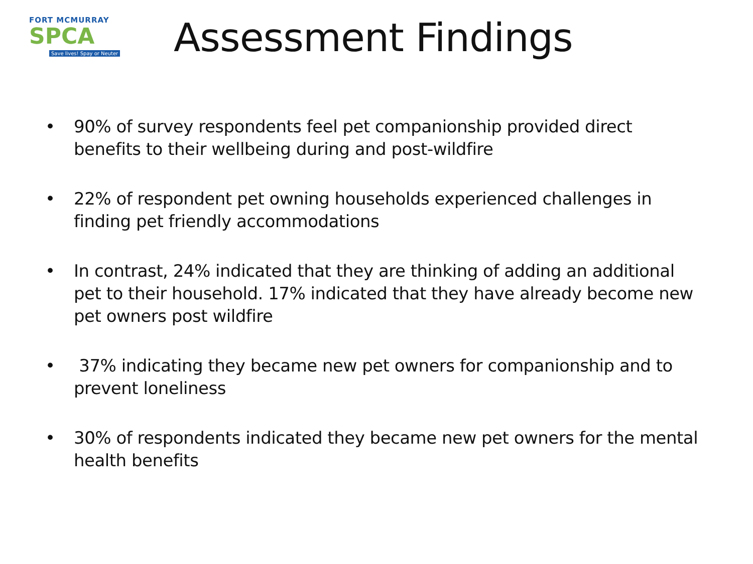FORT MCMURRAY
SPCA
Save lives! Spay or Neuter
Assessment Findings
• 90% of survey respondents feel pet companionship provided direct benefits to their wellbeing during and post-wildfire
• 22% of respondent pet owning households experienced challenges in finding pet friendly accommodations
• In contrast, 24% indicated that they are thinking of adding an additional pet to their household. 17% indicated that they have already become new pet owners post wildfire
• 37% indicating they became new pet owners for companionship and to prevent loneliness
• 30% of respondents indicated they became new pet owners for the mental health benefits